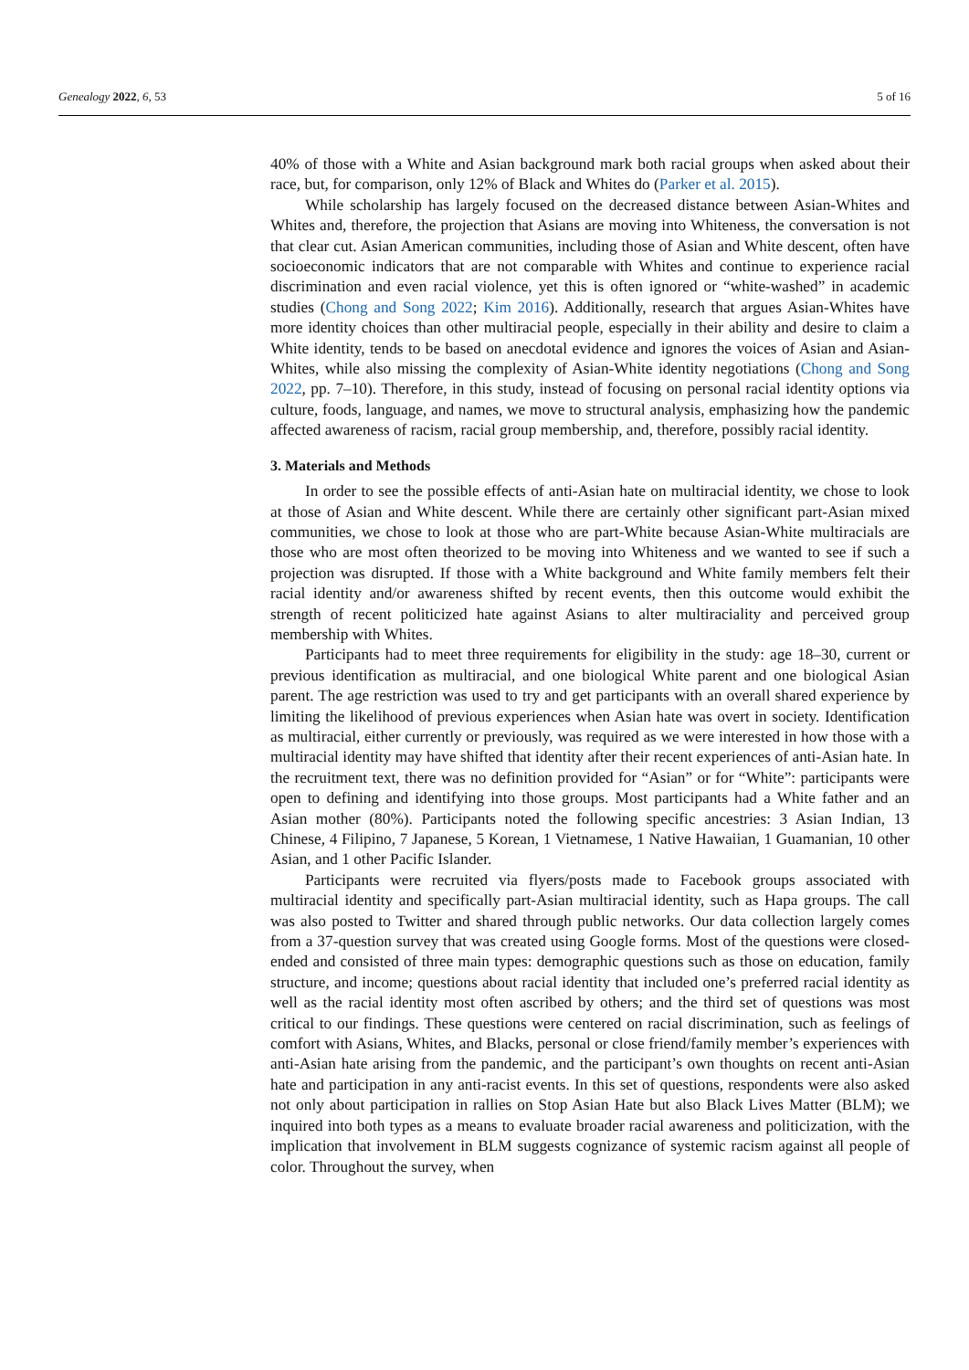Genealogy 2022, 6, 53 5 of 16
40% of those with a White and Asian background mark both racial groups when asked about their race, but, for comparison, only 12% of Black and Whites do (Parker et al. 2015).
While scholarship has largely focused on the decreased distance between Asian-Whites and Whites and, therefore, the projection that Asians are moving into Whiteness, the conversation is not that clear cut. Asian American communities, including those of Asian and White descent, often have socioeconomic indicators that are not comparable with Whites and continue to experience racial discrimination and even racial violence, yet this is often ignored or “white-washed” in academic studies (Chong and Song 2022; Kim 2016). Additionally, research that argues Asian-Whites have more identity choices than other multiracial people, especially in their ability and desire to claim a White identity, tends to be based on anecdotal evidence and ignores the voices of Asian and Asian-Whites, while also missing the complexity of Asian-White identity negotiations (Chong and Song 2022, pp. 7–10). Therefore, in this study, instead of focusing on personal racial identity options via culture, foods, language, and names, we move to structural analysis, emphasizing how the pandemic affected awareness of racism, racial group membership, and, therefore, possibly racial identity.
3. Materials and Methods
In order to see the possible effects of anti-Asian hate on multiracial identity, we chose to look at those of Asian and White descent. While there are certainly other significant part-Asian mixed communities, we chose to look at those who are part-White because Asian-White multiracials are those who are most often theorized to be moving into Whiteness and we wanted to see if such a projection was disrupted. If those with a White background and White family members felt their racial identity and/or awareness shifted by recent events, then this outcome would exhibit the strength of recent politicized hate against Asians to alter multiraciality and perceived group membership with Whites.
Participants had to meet three requirements for eligibility in the study: age 18–30, current or previous identification as multiracial, and one biological White parent and one biological Asian parent. The age restriction was used to try and get participants with an overall shared experience by limiting the likelihood of previous experiences when Asian hate was overt in society. Identification as multiracial, either currently or previously, was required as we were interested in how those with a multiracial identity may have shifted that identity after their recent experiences of anti-Asian hate. In the recruitment text, there was no definition provided for “Asian” or for “White”: participants were open to defining and identifying into those groups. Most participants had a White father and an Asian mother (80%). Participants noted the following specific ancestries: 3 Asian Indian, 13 Chinese, 4 Filipino, 7 Japanese, 5 Korean, 1 Vietnamese, 1 Native Hawaiian, 1 Guamanian, 10 other Asian, and 1 other Pacific Islander.
Participants were recruited via flyers/posts made to Facebook groups associated with multiracial identity and specifically part-Asian multiracial identity, such as Hapa groups. The call was also posted to Twitter and shared through public networks. Our data collection largely comes from a 37-question survey that was created using Google forms. Most of the questions were closed-ended and consisted of three main types: demographic questions such as those on education, family structure, and income; questions about racial identity that included one’s preferred racial identity as well as the racial identity most often ascribed by others; and the third set of questions was most critical to our findings. These questions were centered on racial discrimination, such as feelings of comfort with Asians, Whites, and Blacks, personal or close friend/family member’s experiences with anti-Asian hate arising from the pandemic, and the participant’s own thoughts on recent anti-Asian hate and participation in any anti-racist events. In this set of questions, respondents were also asked not only about participation in rallies on Stop Asian Hate but also Black Lives Matter (BLM); we inquired into both types as a means to evaluate broader racial awareness and politicization, with the implication that involvement in BLM suggests cognizance of systemic racism against all people of color. Throughout the survey, when